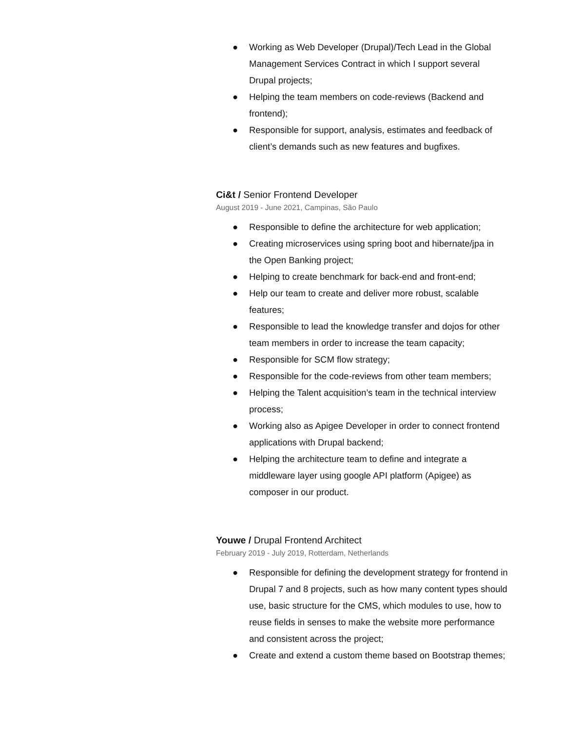● Working as Web Developer (Drupal)/Tech Lead in the Global Management Services Contract in which I support several Drupal projects;
● Helping the team members on code-reviews (Backend and frontend);
● Responsible for support, analysis, estimates and feedback of client’s demands such as new features and bugfixes.
Ci&t / Senior Frontend Developer
August 2019 - June 2021, Campinas, São Paulo
● Responsible to define the architecture for web application;
● Creating microservices using spring boot and hibernate/jpa in the Open Banking project;
● Helping to create benchmark for back-end and front-end;
● Help our team to create and deliver more robust, scalable features;
● Responsible to lead the knowledge transfer and dojos for other team members in order to increase the team capacity;
● Responsible for SCM flow strategy;
● Responsible for the code-reviews from other team members;
● Helping the Talent acquisition’s team in the technical interview process;
● Working also as Apigee Developer in order to connect frontend applications with Drupal backend;
● Helping the architecture team to define and integrate a middleware layer using google API platform (Apigee) as composer in our product.
Youwe / Drupal Frontend Architect
February 2019 - July 2019, Rotterdam, Netherlands
● Responsible for defining the development strategy for frontend in Drupal 7 and 8 projects, such as how many content types should use, basic structure for the CMS, which modules to use, how to reuse fields in senses to make the website more performance and consistent across the project;
● Create and extend a custom theme based on Bootstrap themes;